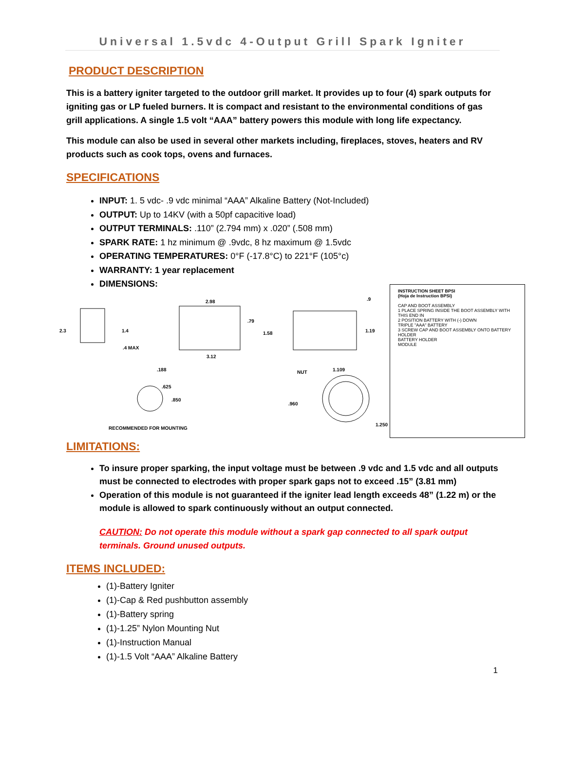Universal 1.5vdc 4-Output Grill Spark Igniter
PRODUCT DESCRIPTION
This is a battery igniter targeted to the outdoor grill market. It provides up to four (4) spark outputs for igniting gas or LP fueled burners. It is compact and resistant to the environmental conditions of gas grill applications. A single 1.5 volt “AAA” battery powers this module with long life expectancy.
This module can also be used in several other markets including, fireplaces, stoves, heaters and RV products such as cook tops, ovens and furnaces.
SPECIFICATIONS
INPUT: 1. 5 vdc- .9 vdc minimal “AAA” Alkaline Battery (Not-Included)
OUTPUT: Up to 14KV (with a 50pf capacitive load)
OUTPUT TERMINALS: .110” (2.794 mm) x .020” (.508 mm)
SPARK RATE: 1 hz minimum @ .9vdc, 8 hz maximum @ 1.5vdc
OPERATING TEMPERATURES: 0°F (-17.8°C) to 221°F (105°c)
WARRANTY: 1 year replacement
DIMENSIONS:
2.3 1.4.4 MAX
2.98.79
1.58
3.12
.9
1.19
.188.625.850
NUT 1.109.960
1.250
RECOMMENDED FOR MOUNTING
INSTRUCTION SHEET BPSI
(Hoja de Instruction BPSI)
CAP AND BOOT ASSEMBLY
1 PLACE SPRING INSIDE THE BOOT ASSEMBLY WITH THIS END IN
2 POSITION BATTERY WITH (-) DOWN
TRIPLE "AAA" BATTERY
3 SCREW CAP AND BOOT ASSEMBLY ONTO BATTERY HOLDER
BATTERY HOLDER
MODULE
LIMITATIONS:
To insure proper sparking, the input voltage must be between .9 vdc and 1.5 vdc and all outputs must be connected to electrodes with proper spark gaps not to exceed .15” (3.81 mm)
Operation of this module is not guaranteed if the igniter lead length exceeds 48” (1.22 m) or the module is allowed to spark continuously without an output connected.
CAUTION: Do not operate this module without a spark gap connected to all spark output terminals. Ground unused outputs.
ITEMS INCLUDED:
(1)-Battery Igniter
(1)-Cap & Red pushbutton assembly
(1)-Battery spring
(1)-1.25” Nylon Mounting Nut
(1)-Instruction Manual
(1)-1.5 Volt “AAA” Alkaline Battery
1